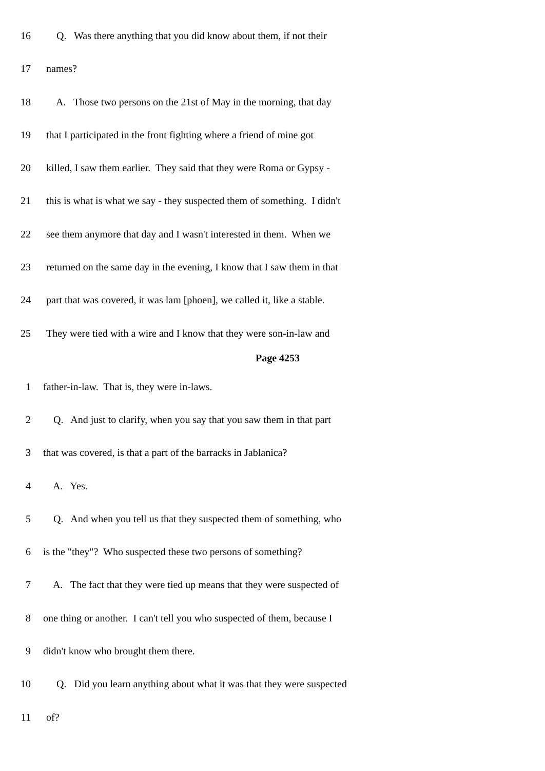16 Q. Was there anything that you did know about them, if not their
17 names?
18 A. Those two persons on the 21st of May in the morning, that day
19 that I participated in the front fighting where a friend of mine got
20 killed, I saw them earlier. They said that they were Roma or Gypsy -
21 this is what is what we say - they suspected them of something. I didn't
22 see them anymore that day and I wasn't interested in them. When we
23 returned on the same day in the evening, I know that I saw them in that
24 part that was covered, it was lam [phoen], we called it, like a stable.
25 They were tied with a wire and I know that they were son-in-law and
Page 4253
1 father-in-law. That is, they were in-laws.
2 Q. And just to clarify, when you say that you saw them in that part
3 that was covered, is that a part of the barracks in Jablanica?
4 A. Yes.
5 Q. And when you tell us that they suspected them of something, who
6 is the "they"? Who suspected these two persons of something?
7 A. The fact that they were tied up means that they were suspected of
8 one thing or another. I can't tell you who suspected of them, because I
9 didn't know who brought them there.
10 Q. Did you learn anything about what it was that they were suspected
11 of?